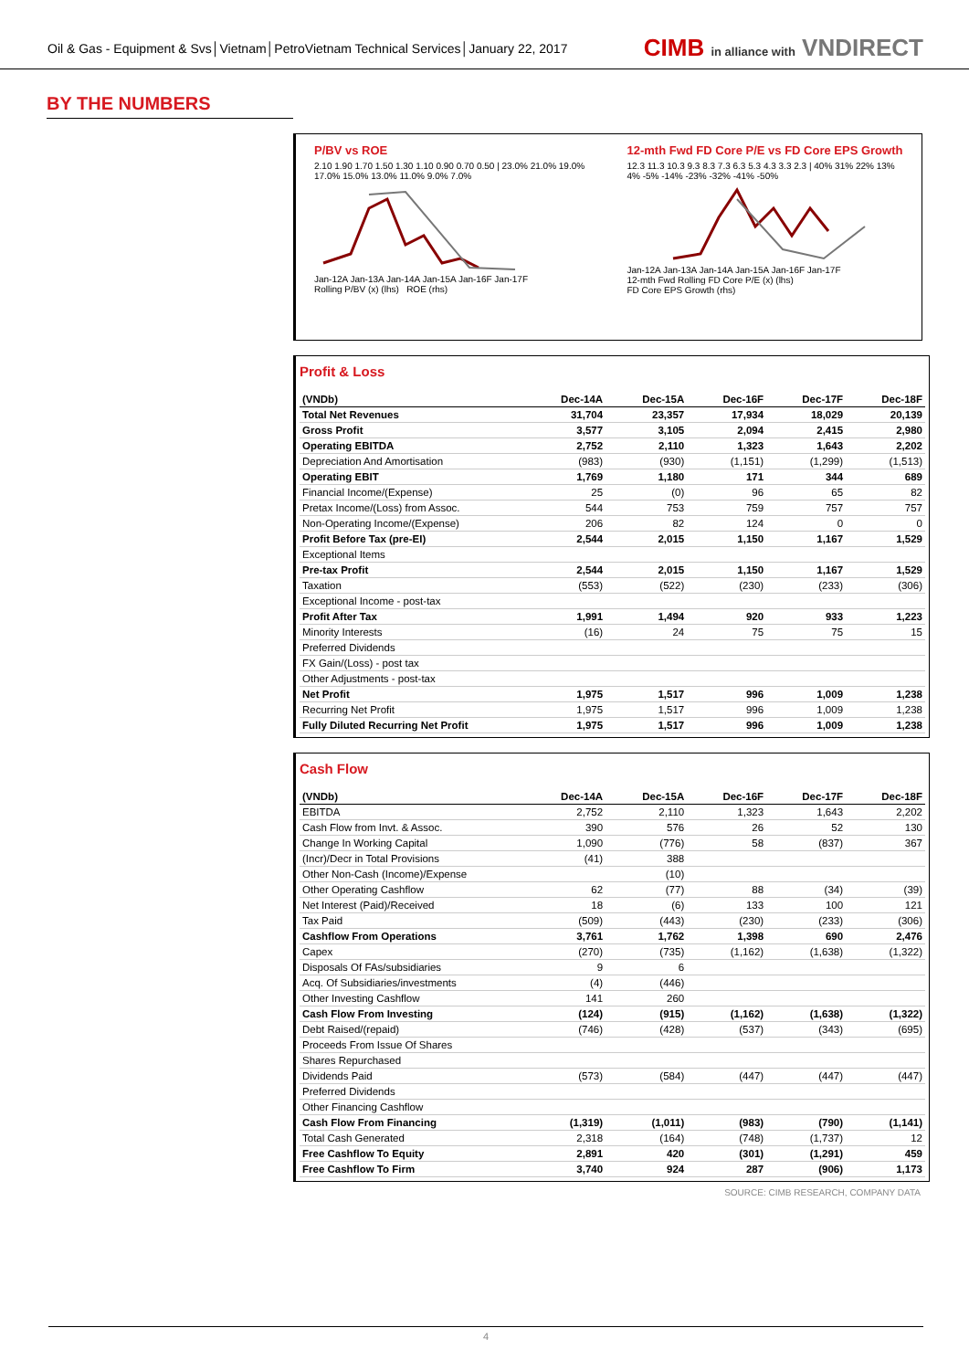Oil & Gas - Equipment & Svs│Vietnam│PetroVietnam Technical Services│January 22, 2017
CIMB in alliance with VNDIRECT
BY THE NUMBERS
P/BV vs ROE
2.10 1.90 1.70 1.50 1.30 1.10 0.90 0.70 0.50 | 23.0% 21.0% 19.0% 17.0% 15.0% 13.0% 11.0% 9.0% 7.0%
Jan-12A Jan-13A Jan-14A Jan-15A Jan-16F Jan-17F
Rolling P/BV (x) (lhs) ROE (rhs)
12-mth Fwd FD Core P/E vs FD Core EPS Growth
12.3 11.3 10.3 9.3 8.3 7.3 6.3 5.3 4.3 3.3 2.3 | 40% 31% 22% 13% 4% -5% -14% -23% -32% -41% -50%
Jan-12A Jan-13A Jan-14A Jan-15A Jan-16F Jan-17F
12-mth Fwd Rolling FD Core P/E (x) (lhs)
FD Core EPS Growth (rhs)
Profit & Loss
| (VNDb) | Dec-14A | Dec-15A | Dec-16F | Dec-17F | Dec-18F |
| --- | --- | --- | --- | --- | --- |
| Total Net Revenues | 31,704 | 23,357 | 17,934 | 18,029 | 20,139 |
| Gross Profit | 3,577 | 3,105 | 2,094 | 2,415 | 2,980 |
| Operating EBITDA | 2,752 | 2,110 | 1,323 | 1,643 | 2,202 |
| Depreciation And Amortisation | (983) | (930) | (1,151) | (1,299) | (1,513) |
| Operating EBIT | 1,769 | 1,180 | 171 | 344 | 689 |
| Financial Income/(Expense) | 25 | (0) | 96 | 65 | 82 |
| Pretax Income/(Loss) from Assoc. | 544 | 753 | 759 | 757 | 757 |
| Non-Operating Income/(Expense) | 206 | 82 | 124 | 0 | 0 |
| Profit Before Tax (pre-EI) | 2,544 | 2,015 | 1,150 | 1,167 | 1,529 |
| Exceptional Items | | | | | |
| Pre-tax Profit | 2,544 | 2,015 | 1,150 | 1,167 | 1,529 |
| Taxation | (553) | (522) | (230) | (233) | (306) |
| Exceptional Income - post-tax | | | | | |
| Profit After Tax | 1,991 | 1,494 | 920 | 933 | 1,223 |
| Minority Interests | (16) | 24 | 75 | 75 | 15 |
| Preferred Dividends | | | | | |
| FX Gain/(Loss) - post tax | | | | | |
| Other Adjustments - post-tax | | | | | |
| Net Profit | 1,975 | 1,517 | 996 | 1,009 | 1,238 |
| Recurring Net Profit | 1,975 | 1,517 | 996 | 1,009 | 1,238 |
| Fully Diluted Recurring Net Profit | 1,975 | 1,517 | 996 | 1,009 | 1,238 |
Cash Flow
| (VNDb) | Dec-14A | Dec-15A | Dec-16F | Dec-17F | Dec-18F |
| --- | --- | --- | --- | --- | --- |
| EBITDA | 2,752 | 2,110 | 1,323 | 1,643 | 2,202 |
| Cash Flow from Invt. & Assoc. | 390 | 576 | 26 | 52 | 130 |
| Change In Working Capital | 1,090 | (776) | 58 | (837) | 367 |
| (Incr)/Decr in Total Provisions | (41) | 388 | | | |
| Other Non-Cash (Income)/Expense | | (10) | | | |
| Other Operating Cashflow | 62 | (77) | 88 | (34) | (39) |
| Net Interest (Paid)/Received | 18 | (6) | 133 | 100 | 121 |
| Tax Paid | (509) | (443) | (230) | (233) | (306) |
| Cashflow From Operations | 3,761 | 1,762 | 1,398 | 690 | 2,476 |
| Capex | (270) | (735) | (1,162) | (1,638) | (1,322) |
| Disposals Of FAs/subsidiaries | 9 | 6 | | | |
| Acq. Of Subsidiaries/investments | (4) | (446) | | | |
| Other Investing Cashflow | 141 | 260 | | | |
| Cash Flow From Investing | (124) | (915) | (1,162) | (1,638) | (1,322) |
| Debt Raised/(repaid) | (746) | (428) | (537) | (343) | (695) |
| Proceeds From Issue Of Shares | | | | | |
| Shares Repurchased | | | | | |
| Dividends Paid | (573) | (584) | (447) | (447) | (447) |
| Preferred Dividends | | | | | |
| Other Financing Cashflow | | | | | |
| Cash Flow From Financing | (1,319) | (1,011) | (983) | (790) | (1,141) |
| Total Cash Generated | 2,318 | (164) | (748) | (1,737) | 12 |
| Free Cashflow To Equity | 2,891 | 420 | (301) | (1,291) | 459 |
| Free Cashflow To Firm | 3,740 | 924 | 287 | (906) | 1,173 |
SOURCE: CIMB RESEARCH, COMPANY DATA
4